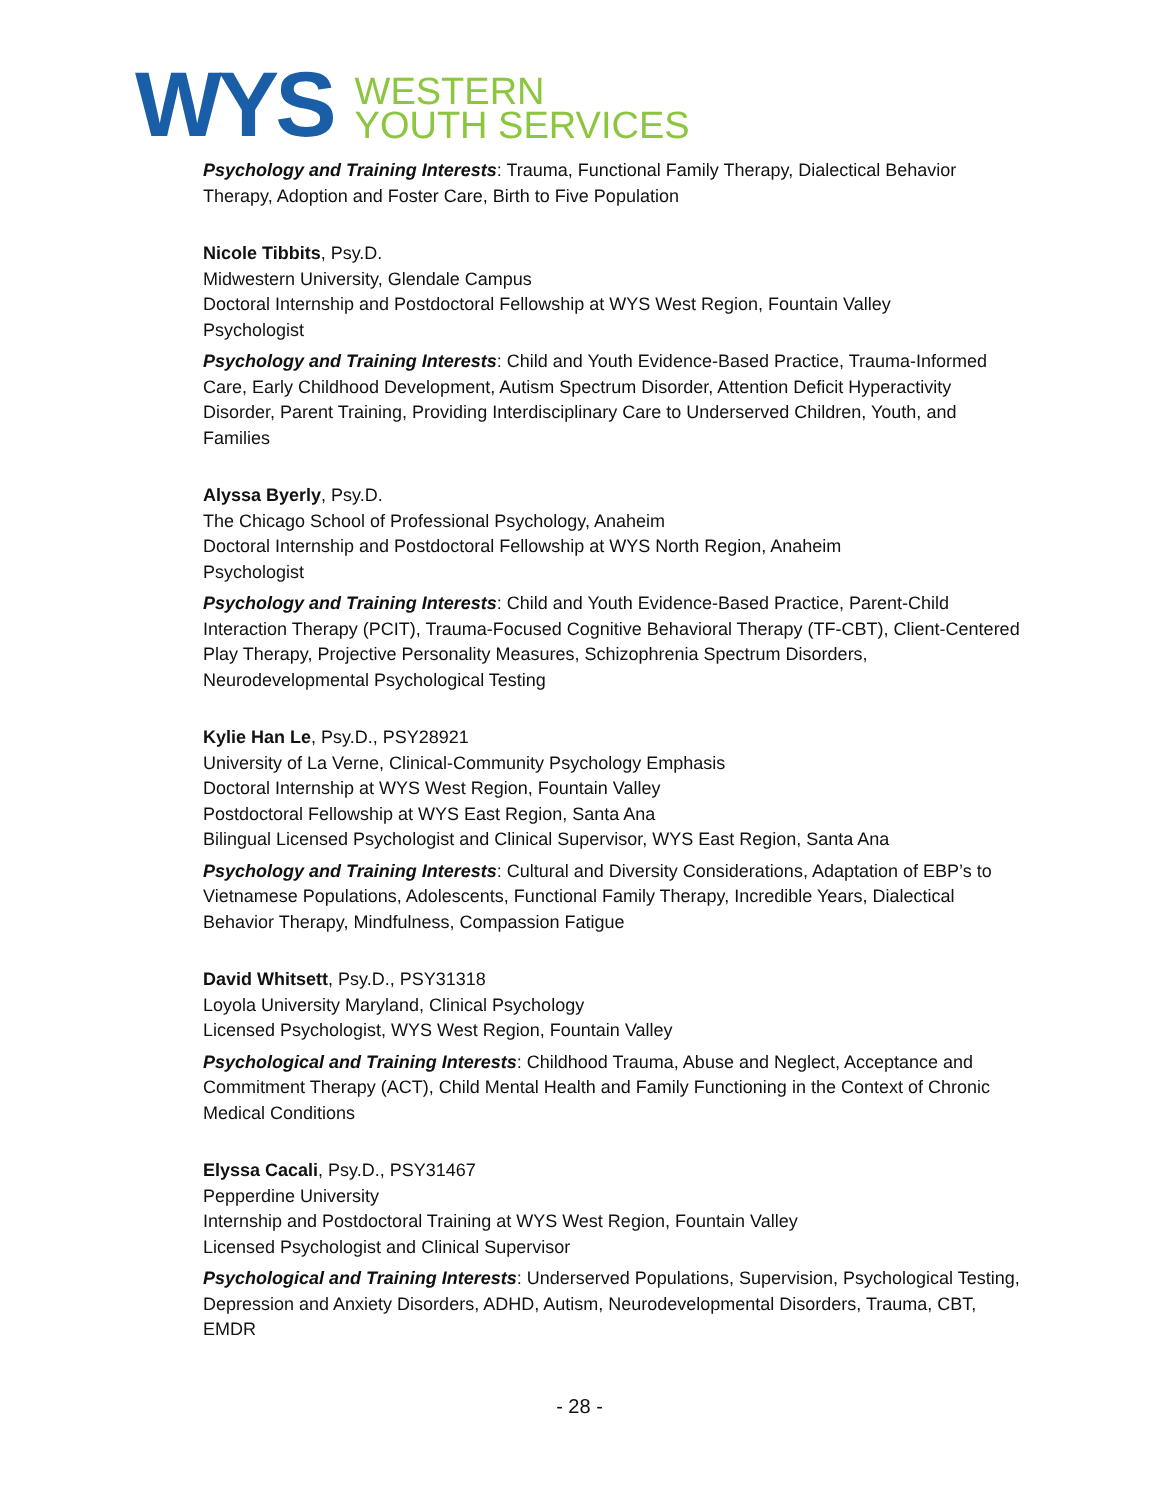WYS
WESTERN
YOUTH SERVICES
Psychology and Training Interests: Trauma, Functional Family Therapy, Dialectical Behavior Therapy, Adoption and Foster Care, Birth to Five Population
Nicole Tibbits, Psy.D.
Midwestern University, Glendale Campus
Doctoral Internship and Postdoctoral Fellowship at WYS West Region, Fountain Valley
Psychologist
Psychology and Training Interests: Child and Youth Evidence-Based Practice, Trauma-Informed Care, Early Childhood Development, Autism Spectrum Disorder, Attention Deficit Hyperactivity Disorder, Parent Training, Providing Interdisciplinary Care to Underserved Children, Youth, and Families
Alyssa Byerly, Psy.D.
The Chicago School of Professional Psychology, Anaheim
Doctoral Internship and Postdoctoral Fellowship at WYS North Region, Anaheim
Psychologist
Psychology and Training Interests: Child and Youth Evidence-Based Practice, Parent-Child Interaction Therapy (PCIT), Trauma-Focused Cognitive Behavioral Therapy (TF-CBT), Client-Centered Play Therapy, Projective Personality Measures, Schizophrenia Spectrum Disorders, Neurodevelopmental Psychological Testing
Kylie Han Le, Psy.D., PSY28921
University of La Verne, Clinical-Community Psychology Emphasis
Doctoral Internship at WYS West Region, Fountain Valley
Postdoctoral Fellowship at WYS East Region, Santa Ana
Bilingual Licensed Psychologist and Clinical Supervisor, WYS East Region, Santa Ana
Psychology and Training Interests: Cultural and Diversity Considerations, Adaptation of EBP’s to Vietnamese Populations, Adolescents, Functional Family Therapy, Incredible Years, Dialectical Behavior Therapy, Mindfulness, Compassion Fatigue
David Whitsett, Psy.D., PSY31318
Loyola University Maryland, Clinical Psychology
Licensed Psychologist, WYS West Region, Fountain Valley
Psychological and Training Interests: Childhood Trauma, Abuse and Neglect, Acceptance and Commitment Therapy (ACT), Child Mental Health and Family Functioning in the Context of Chronic Medical Conditions
Elyssa Cacali, Psy.D., PSY31467
Pepperdine University
Internship and Postdoctoral Training at WYS West Region, Fountain Valley
Licensed Psychologist and Clinical Supervisor
Psychological and Training Interests: Underserved Populations, Supervision, Psychological Testing, Depression and Anxiety Disorders, ADHD, Autism, Neurodevelopmental Disorders, Trauma, CBT, EMDR
- 28 -